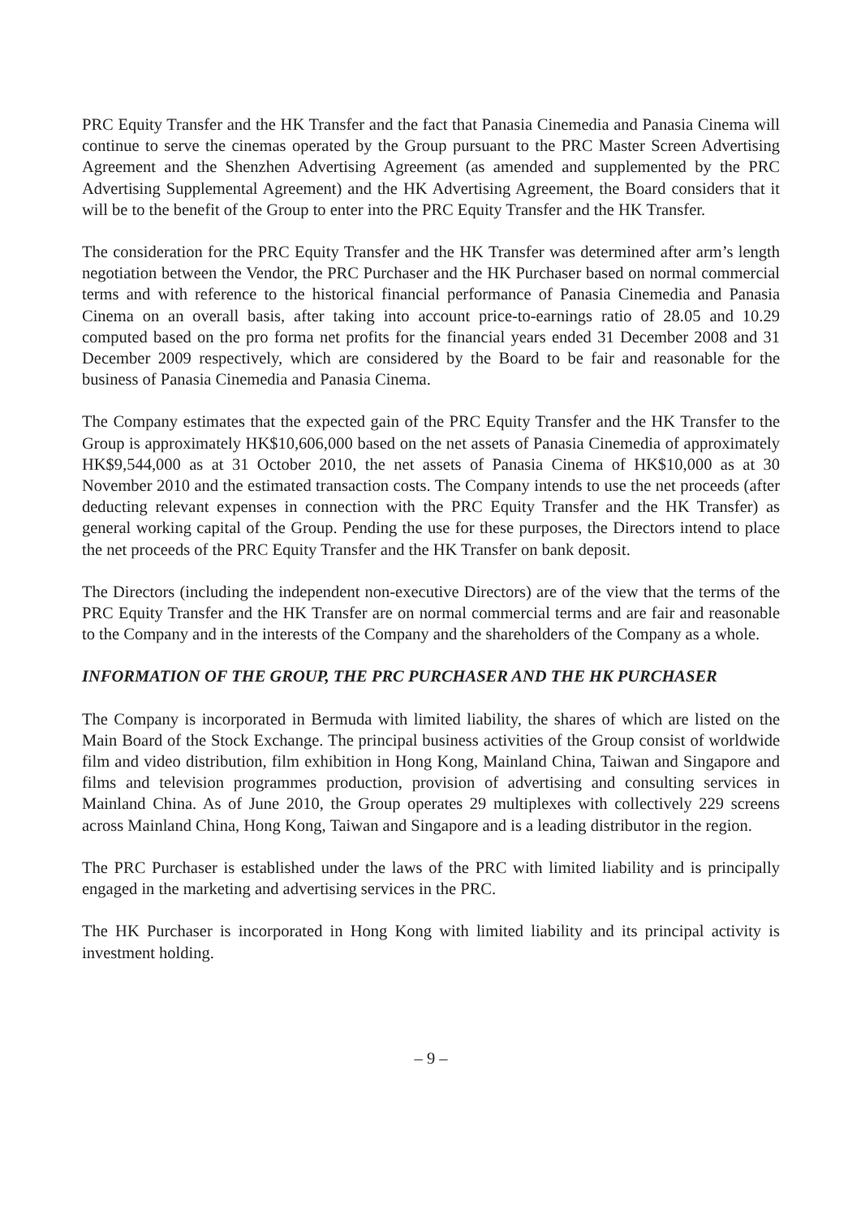PRC Equity Transfer and the HK Transfer and the fact that Panasia Cinemedia and Panasia Cinema will continue to serve the cinemas operated by the Group pursuant to the PRC Master Screen Advertising Agreement and the Shenzhen Advertising Agreement (as amended and supplemented by the PRC Advertising Supplemental Agreement) and the HK Advertising Agreement, the Board considers that it will be to the benefit of the Group to enter into the PRC Equity Transfer and the HK Transfer.
The consideration for the PRC Equity Transfer and the HK Transfer was determined after arm’s length negotiation between the Vendor, the PRC Purchaser and the HK Purchaser based on normal commercial terms and with reference to the historical financial performance of Panasia Cinemedia and Panasia Cinema on an overall basis, after taking into account price-to-earnings ratio of 28.05 and 10.29 computed based on the pro forma net profits for the financial years ended 31 December 2008 and 31 December 2009 respectively, which are considered by the Board to be fair and reasonable for the business of Panasia Cinemedia and Panasia Cinema.
The Company estimates that the expected gain of the PRC Equity Transfer and the HK Transfer to the Group is approximately HK$10,606,000 based on the net assets of Panasia Cinemedia of approximately HK$9,544,000 as at 31 October 2010, the net assets of Panasia Cinema of HK$10,000 as at 30 November 2010 and the estimated transaction costs. The Company intends to use the net proceeds (after deducting relevant expenses in connection with the PRC Equity Transfer and the HK Transfer) as general working capital of the Group. Pending the use for these purposes, the Directors intend to place the net proceeds of the PRC Equity Transfer and the HK Transfer on bank deposit.
The Directors (including the independent non-executive Directors) are of the view that the terms of the PRC Equity Transfer and the HK Transfer are on normal commercial terms and are fair and reasonable to the Company and in the interests of the Company and the shareholders of the Company as a whole.
INFORMATION OF THE GROUP, THE PRC PURCHASER AND THE HK PURCHASER
The Company is incorporated in Bermuda with limited liability, the shares of which are listed on the Main Board of the Stock Exchange. The principal business activities of the Group consist of worldwide film and video distribution, film exhibition in Hong Kong, Mainland China, Taiwan and Singapore and films and television programmes production, provision of advertising and consulting services in Mainland China. As of June 2010, the Group operates 29 multiplexes with collectively 229 screens across Mainland China, Hong Kong, Taiwan and Singapore and is a leading distributor in the region.
The PRC Purchaser is established under the laws of the PRC with limited liability and is principally engaged in the marketing and advertising services in the PRC.
The HK Purchaser is incorporated in Hong Kong with limited liability and its principal activity is investment holding.
– 9 –